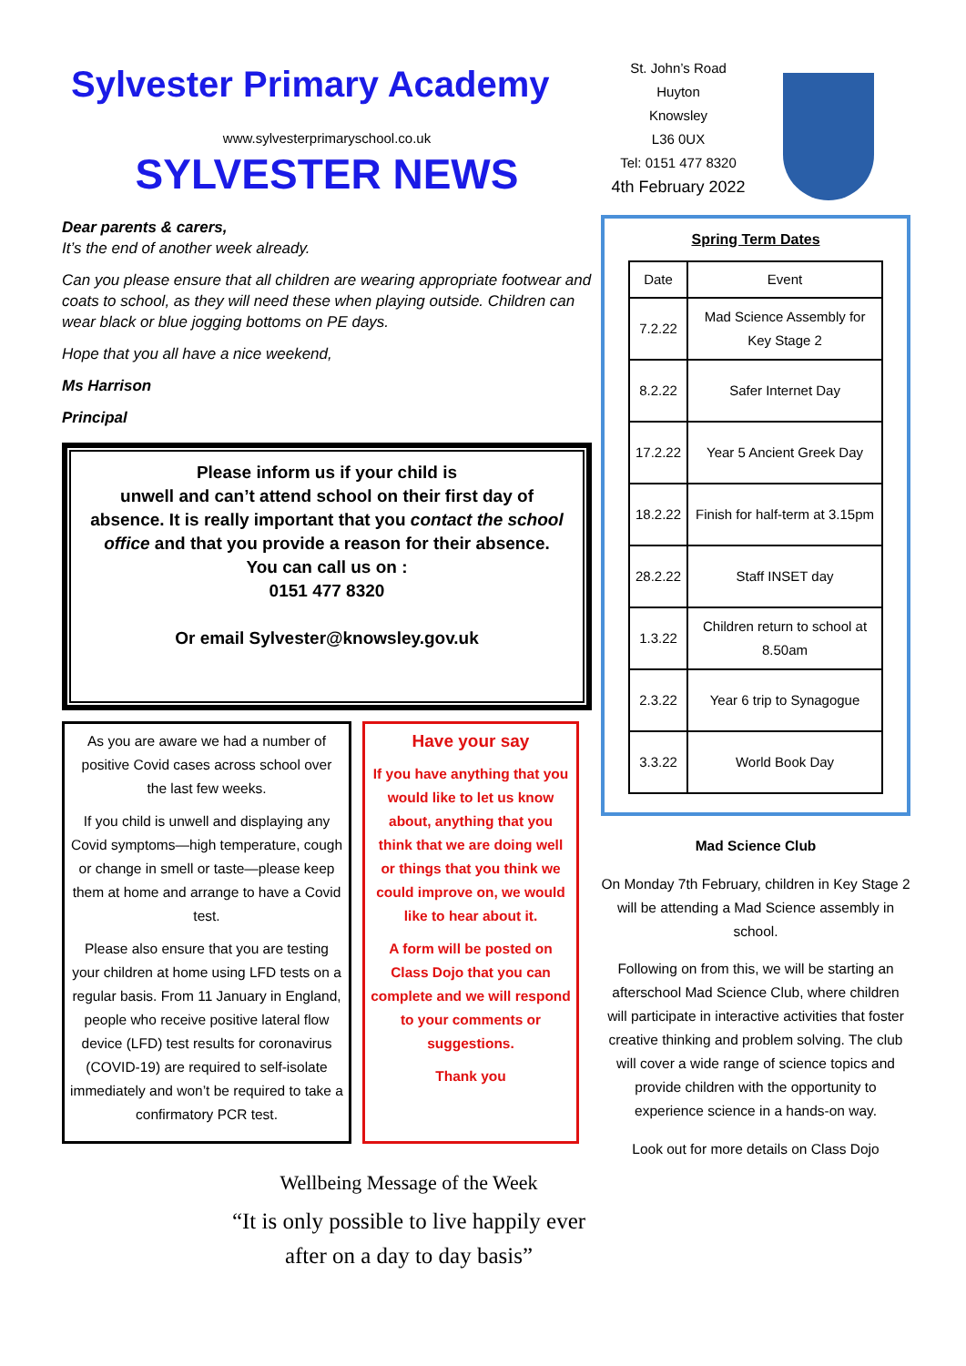Sylvester Primary Academy
www.sylvesterprimaryschool.co.uk
SYLVESTER NEWS
Dear parents & carers,
It’s the end of another week already.
Can you please ensure that all children are wearing appropriate footwear and coats to school, as they will need these when playing outside. Children can wear black or blue jogging bottoms on PE days.
Hope that you all have a nice weekend,
Ms Harrison
Principal
Please inform us if your child is
unwell and can’t attend school on their first day of absence. It is really important that you contact the school office and that you provide a reason for their absence.
You can call us on :
0151 477 8320
Or email Sylvester@knowsley.gov.uk
As you are aware we had a number of positive Covid cases across school over the last few weeks.
If you child is unwell and displaying any Covid symptoms—high temperature, cough or change in smell or taste—please keep them at home and arrange to have a Covid test.
Please also ensure that you are testing your children at home using LFD tests on a regular basis. From 11 January in England, people who receive positive lateral flow device (LFD) test results for coronavirus (COVID-19) are required to self-isolate immediately and won’t be required to take a confirmatory PCR test.
Have your say
If you have anything that you would like to let us know about, anything that you think that we are doing well or things that you think we could improve on, we would like to hear about it.
A form will be posted on Class Dojo that you can complete and we will respond to your comments or suggestions.
Thank you
Wellbeing Message of the Week
“It is only possible to live happily ever after on a day to day basis”
St. John’s Road
Huyton
Knowsley
L36 0UX
Tel: 0151 477 8320
4th February 2022
Spring Term Dates
| Date | Event |
| --- | --- |
| 7.2.22 | Mad Science Assembly for Key Stage 2 |
| 8.2.22 | Safer Internet Day |
| 17.2.22 | Year 5 Ancient Greek Day |
| 18.2.22 | Finish for half-term at 3.15pm |
| 28.2.22 | Staff INSET day |
| 1.3.22 | Children return to school at 8.50am |
| 2.3.22 | Year 6 trip to Synagogue |
| 3.3.22 | World Book Day |
Mad Science Club
On Monday 7th February, children in Key Stage 2 will be attending a Mad Science assembly in school.
Following on from this, we will be starting an afterschool Mad Science Club, where children will participate in interactive activities that foster creative thinking and problem solving. The club will cover a wide range of science topics and provide children with the opportunity to experience science in a hands-on way.
Look out for more details on Class Dojo